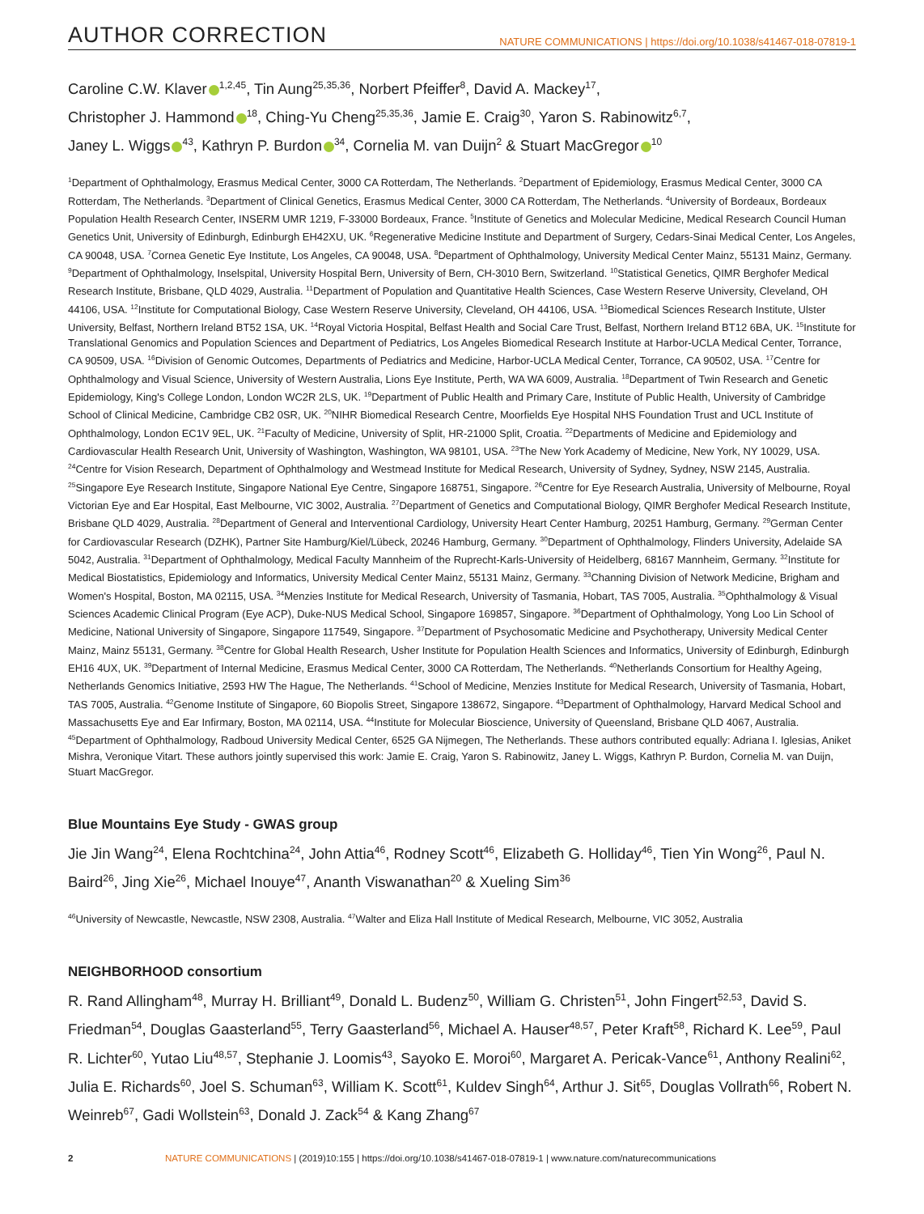AUTHOR CORRECTION NATURE COMMUNICATIONS | https://doi.org/10.1038/s41467-018-07819-1
Caroline C.W. Klaver<sup>1,2,45</sup>, Tin Aung<sup>25,35,36</sup>, Norbert Pfeiffer<sup>8</sup>, David A. Mackey<sup>17</sup>,
Christopher J. Hammond<sup>18</sup>, Ching-Yu Cheng<sup>25,35,36</sup>, Jamie E. Craig<sup>30</sup>, Yaron S. Rabinowitz<sup>6,7</sup>,
Janey L. Wiggs<sup>43</sup>, Kathryn P. Burdon<sup>34</sup>, Cornelia M. van Duijn<sup>2</sup> & Stuart MacGregor<sup>10</sup>
<sup>1</sup> Department of Ophthalmology, Erasmus Medical Center, 3000 CA Rotterdam, The Netherlands. <sup>2</sup>Department of Epidemiology, Erasmus Medical Center, 3000 CA Rotterdam, The Netherlands. <sup>3</sup>Department of Clinical Genetics, Erasmus Medical Center, 3000 CA Rotterdam, The Netherlands. <sup>4</sup>University of Bordeaux, Bordeaux Population Health Research Center, INSERM UMR 1219, F-33000 Bordeaux, France. <sup>5</sup>Institute of Genetics and Molecular Medicine, Medical Research Council Human Genetics Unit, University of Edinburgh, Edinburgh EH42XU, UK. <sup>6</sup>Regenerative Medicine Institute and Department of Surgery, Cedars-Sinai Medical Center, Los Angeles, CA 90048, USA. <sup>7</sup>Cornea Genetic Eye Institute, Los Angeles, CA 90048, USA. <sup>8</sup>Department of Ophthalmology, University Medical Center Mainz, 55131 Mainz, Germany. <sup>9</sup>Department of Ophthalmology, Inselspital, University Hospital Bern, University of Bern, CH-3010 Bern, Switzerland. <sup>10</sup>Statistical Genetics, QIMR Berghofer Medical Research Institute, Brisbane, QLD 4029, Australia. <sup>11</sup>Department of Population and Quantitative Health Sciences, Case Western Reserve University, Cleveland, OH 44106, USA. <sup>12</sup>Institute for Computational Biology, Case Western Reserve University, Cleveland, OH 44106, USA. <sup>13</sup>Biomedical Sciences Research Institute, Ulster University, Belfast, Northern Ireland BT52 1SA, UK. <sup>14</sup>Royal Victoria Hospital, Belfast Health and Social Care Trust, Belfast, Northern Ireland BT12 6BA, UK. <sup>15</sup>Institute for Translational Genomics and Population Sciences and Department of Pediatrics, Los Angeles Biomedical Research Institute at Harbor-UCLA Medical Center, Torrance, CA 90509, USA. <sup>16</sup>Division of Genomic Outcomes, Departments of Pediatrics and Medicine, Harbor-UCLA Medical Center, Torrance, CA 90502, USA. <sup>17</sup>Centre for Ophthalmology and Visual Science, University of Western Australia, Lions Eye Institute, Perth, WA WA 6009, Australia. <sup>18</sup>Department of Twin Research and Genetic Epidemiology, King's College London, London WC2R 2LS, UK. <sup>19</sup>Department of Public Health and Primary Care, Institute of Public Health, University of Cambridge School of Clinical Medicine, Cambridge CB2 0SR, UK. <sup>20</sup>NIHR Biomedical Research Centre, Moorfields Eye Hospital NHS Foundation Trust and UCL Institute of Ophthalmology, London EC1V 9EL, UK. <sup>21</sup>Faculty of Medicine, University of Split, HR-21000 Split, Croatia. <sup>22</sup>Departments of Medicine and Epidemiology and Cardiovascular Health Research Unit, University of Washington, Washington, WA 98101, USA. <sup>23</sup>The New York Academy of Medicine, New York, NY 10029, USA. <sup>24</sup>Centre for Vision Research, Department of Ophthalmology and Westmead Institute for Medical Research, University of Sydney, Sydney, NSW 2145, Australia. <sup>25</sup>Singapore Eye Research Institute, Singapore National Eye Centre, Singapore 168751, Singapore. <sup>26</sup>Centre for Eye Research Australia, University of Melbourne, Royal Victorian Eye and Ear Hospital, East Melbourne, VIC 3002, Australia. <sup>27</sup>Department of Genetics and Computational Biology, QIMR Berghofer Medical Research Institute, Brisbane QLD 4029, Australia. <sup>28</sup>Department of General and Interventional Cardiology, University Heart Center Hamburg, 20251 Hamburg, Germany. <sup>29</sup>German Center for Cardiovascular Research (DZHK), Partner Site Hamburg/Kiel/Lübeck, 20246 Hamburg, Germany. <sup>30</sup>Department of Ophthalmology, Flinders University, Adelaide SA 5042, Australia. <sup>31</sup>Department of Ophthalmology, Medical Faculty Mannheim of the Ruprecht-Karls-University of Heidelberg, 68167 Mannheim, Germany. <sup>32</sup>Institute for Medical Biostatistics, Epidemiology and Informatics, University Medical Center Mainz, 55131 Mainz, Germany. <sup>33</sup>Channing Division of Network Medicine, Brigham and Women's Hospital, Boston, MA 02115, USA. <sup>34</sup>Menzies Institute for Medical Research, University of Tasmania, Hobart, TAS 7005, Australia. <sup>35</sup>Ophthalmology & Visual Sciences Academic Clinical Program (Eye ACP), Duke-NUS Medical School, Singapore 169857, Singapore. <sup>36</sup>Department of Ophthalmology, Yong Loo Lin School of Medicine, National University of Singapore, Singapore 117549, Singapore. <sup>37</sup>Department of Psychosomatic Medicine and Psychotherapy, University Medical Center Mainz, Mainz 55131, Germany. <sup>38</sup>Centre for Global Health Research, Usher Institute for Population Health Sciences and Informatics, University of Edinburgh, Edinburgh EH16 4UX, UK. <sup>39</sup>Department of Internal Medicine, Erasmus Medical Center, 3000 CA Rotterdam, The Netherlands. <sup>40</sup>Netherlands Consortium for Healthy Ageing, Netherlands Genomics Initiative, 2593 HW The Hague, The Netherlands. <sup>41</sup>School of Medicine, Menzies Institute for Medical Research, University of Tasmania, Hobart, TAS 7005, Australia. <sup>42</sup>Genome Institute of Singapore, 60 Biopolis Street, Singapore 138672, Singapore. <sup>43</sup>Department of Ophthalmology, Harvard Medical School and Massachusetts Eye and Ear Infirmary, Boston, MA 02114, USA. <sup>44</sup>Institute for Molecular Bioscience, University of Queensland, Brisbane QLD 4067, Australia. <sup>45</sup>Department of Ophthalmology, Radboud University Medical Center, 6525 GA Nijmegen, The Netherlands. These authors contributed equally: Adriana I. Iglesias, Aniket Mishra, Veronique Vitart. These authors jointly supervised this work: Jamie E. Craig, Yaron S. Rabinowitz, Janey L. Wiggs, Kathryn P. Burdon, Cornelia M. van Duijn, Stuart MacGregor.
Blue Mountains Eye Study - GWAS group
Jie Jin Wang<sup>24</sup>, Elena Rochtchina<sup>24</sup>, John Attia<sup>46</sup>, Rodney Scott<sup>46</sup>, Elizabeth G. Holliday<sup>46</sup>, Tien Yin Wong<sup>26</sup>, Paul N. Baird<sup>26</sup>, Jing Xie<sup>26</sup>, Michael Inouye<sup>47</sup>, Ananth Viswanathan<sup>20</sup> & Xueling Sim<sup>36</sup>
<sup>46</sup> University of Newcastle, Newcastle, NSW 2308, Australia. <sup>47</sup>Walter and Eliza Hall Institute of Medical Research, Melbourne, VIC 3052, Australia
NEIGHBORHOOD consortium
R. Rand Allingham<sup>48</sup>, Murray H. Brilliant<sup>49</sup>, Donald L. Budenz<sup>50</sup>, William G. Christen<sup>51</sup>, John Fingert<sup>52,53</sup>, David S. Friedman<sup>54</sup>, Douglas Gaasterland<sup>55</sup>, Terry Gaasterland<sup>56</sup>, Michael A. Hauser<sup>48,57</sup>, Peter Kraft<sup>58</sup>, Richard K. Lee<sup>59</sup>, Paul R. Lichter<sup>60</sup>, Yutao Liu<sup>48,57</sup>, Stephanie J. Loomis<sup>43</sup>, Sayoko E. Moroi<sup>60</sup>, Margaret A. Pericak-Vance<sup>61</sup>, Anthony Realini<sup>62</sup>, Julia E. Richards<sup>60</sup>, Joel S. Schuman<sup>63</sup>, William K. Scott<sup>61</sup>, Kuldev Singh<sup>64</sup>, Arthur J. Sit<sup>65</sup>, Douglas Vollrath<sup>66</sup>, Robert N. Weinreb<sup>67</sup>, Gadi Wollstein<sup>63</sup>, Donald J. Zack<sup>54</sup> & Kang Zhang<sup>67</sup>
2 NATURE COMMUNICATIONS | (2019)10:155 | https://doi.org/10.1038/s41467-018-07819-1 | www.nature.com/naturecommunications